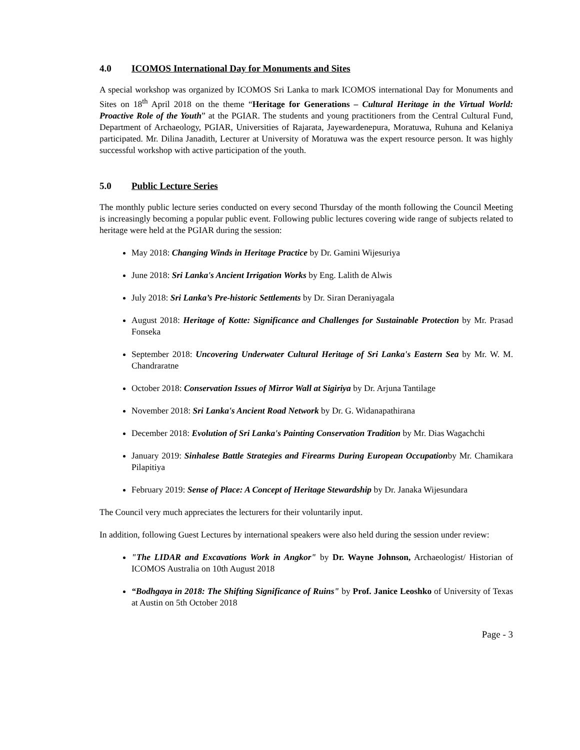4.0 ICOMOS International Day for Monuments and Sites
A special workshop was organized by ICOMOS Sri Lanka to mark ICOMOS international Day for Monuments and Sites on 18<sup>th</sup> April 2018 on the theme “Heritage for Generations – Cultural Heritage in the Virtual World: Proactive Role of the Youth” at the PGIAR. The students and young practitioners from the Central Cultural Fund, Department of Archaeology, PGIAR, Universities of Rajarata, Jayewardenepura, Moratuwa, Ruhuna and Kelaniya participated. Mr. Dilina Janadith, Lecturer at University of Moratuwa was the expert resource person. It was highly successful workshop with active participation of the youth.
5.0 Public Lecture Series
The monthly public lecture series conducted on every second Thursday of the month following the Council Meeting is increasingly becoming a popular public event. Following public lectures covering wide range of subjects related to heritage were held at the PGIAR during the session:
May 2018: Changing Winds in Heritage Practice by Dr. Gamini Wijesuriya
June 2018: Sri Lanka's Ancient Irrigation Works by Eng. Lalith de Alwis
July 2018: Sri Lanka’s Pre-historic Settlements by Dr. Siran Deraniyagala
August 2018: Heritage of Kotte: Significance and Challenges for Sustainable Protection by Mr. Prasad Fonseka
September 2018: Uncovering Underwater Cultural Heritage of Sri Lanka's Eastern Sea by Mr. W. M. Chandraratne
October 2018: Conservation Issues of Mirror Wall at Sigiriya by Dr. Arjuna Tantilage
November 2018: Sri Lanka's Ancient Road Network by Dr. G. Widanapathirana
December 2018: Evolution of Sri Lanka's Painting Conservation Tradition by Mr. Dias Wagachchi
January 2019: Sinhalese Battle Strategies and Firearms During European Occupationby Mr. Chamikara Pilapitiya
February 2019: Sense of Place: A Concept of Heritage Stewardship by Dr. Janaka Wijesundara
The Council very much appreciates the lecturers for their voluntarily input.
In addition, following Guest Lectures by international speakers were also held during the session under review:
"The LIDAR and Excavations Work in Angkor" by Dr. Wayne Johnson, Archaeologist/ Historian of ICOMOS Australia on 10th August 2018
“Bodhgaya in 2018: The Shifting Significance of Ruins" by Prof. Janice Leoshko of University of Texas at Austin on 5th October 2018
Page - 3